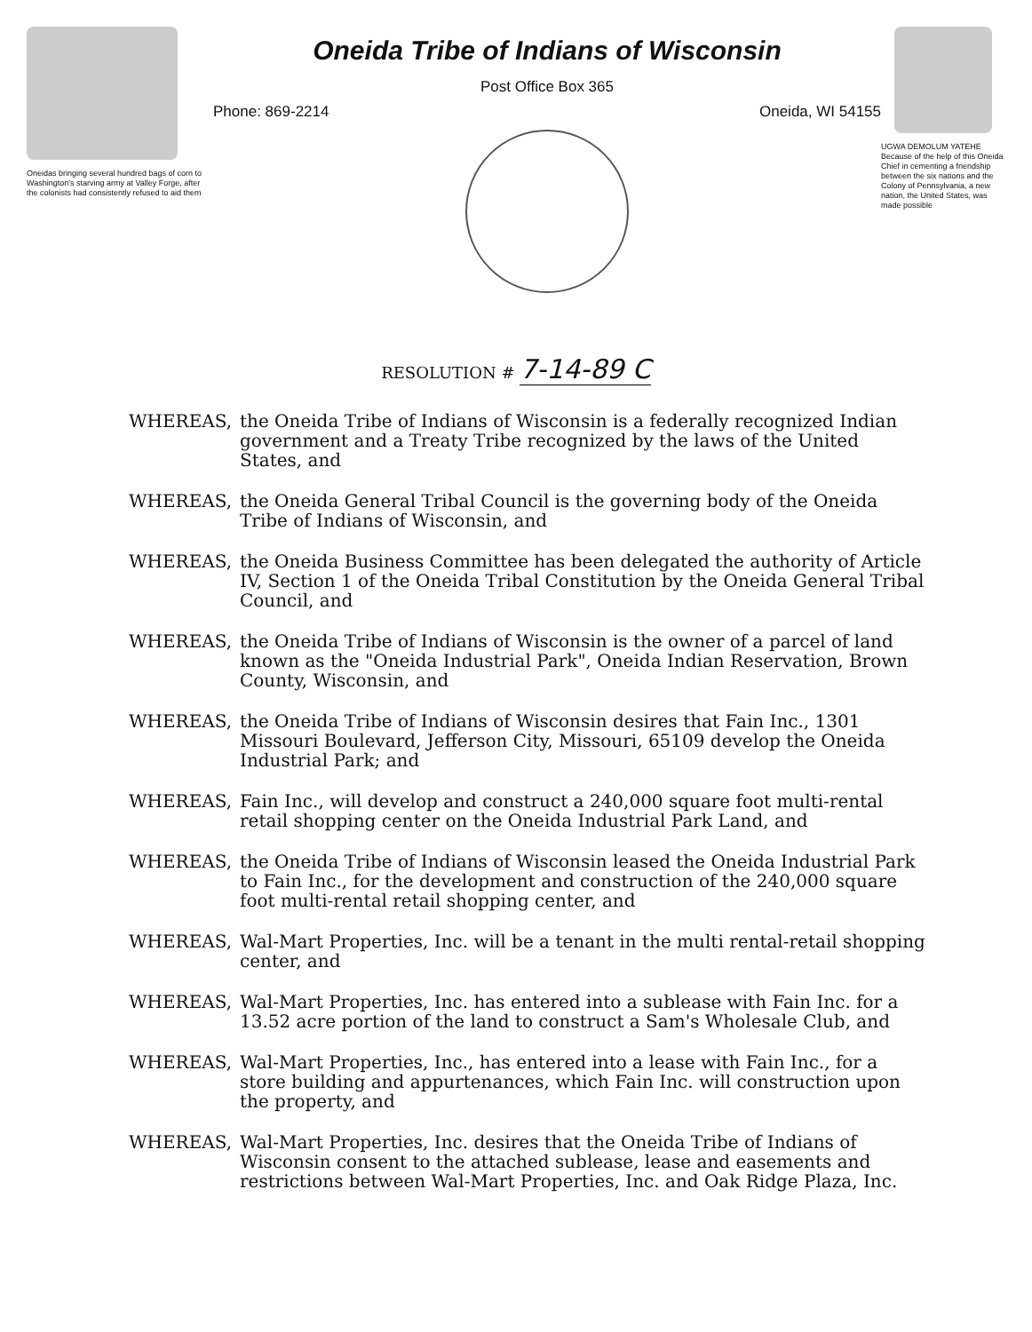Oneidas bringing several hundred bags of corn to Washington's starving army at Valley Forge, after the colonists had consistently refused to aid them
Oneida Tribe of Indians of Wisconsin
Post Office Box 365
Phone: 869-2214 Oneida, WI 54155
UGWA DEMOLUM YATEHE Because of the help of this Oneida Chief in cementing a friendship between the six nations and the Colony of Pennsylvania, a new nation, the United States, was made possible
RESOLUTION # 7-14-89 C
WHEREAS, the Oneida Tribe of Indians of Wisconsin is a federally recognized Indian government and a Treaty Tribe recognized by the laws of the United States, and
WHEREAS, the Oneida General Tribal Council is the governing body of the Oneida Tribe of Indians of Wisconsin, and
WHEREAS, the Oneida Business Committee has been delegated the authority of Article IV, Section 1 of the Oneida Tribal Constitution by the Oneida General Tribal Council, and
WHEREAS, the Oneida Tribe of Indians of Wisconsin is the owner of a parcel of land known as the "Oneida Industrial Park", Oneida Indian Reservation, Brown County, Wisconsin, and
WHEREAS, the Oneida Tribe of Indians of Wisconsin desires that Fain Inc., 1301 Missouri Boulevard, Jefferson City, Missouri, 65109 develop the Oneida Industrial Park; and
WHEREAS, Fain Inc., will develop and construct a 240,000 square foot multi-rental retail shopping center on the Oneida Industrial Park Land, and
WHEREAS, the Oneida Tribe of Indians of Wisconsin leased the Oneida Industrial Park to Fain Inc., for the development and construction of the 240,000 square foot multi-rental retail shopping center, and
WHEREAS, Wal-Mart Properties, Inc. will be a tenant in the multi rental-retail shopping center, and
WHEREAS, Wal-Mart Properties, Inc. has entered into a sublease with Fain Inc. for a 13.52 acre portion of the land to construct a Sam's Wholesale Club, and
WHEREAS, Wal-Mart Properties, Inc., has entered into a lease with Fain Inc., for a store building and appurtenances, which Fain Inc. will construction upon the property, and
WHEREAS, Wal-Mart Properties, Inc. desires that the Oneida Tribe of Indians of Wisconsin consent to the attached sublease, lease and easements and restrictions between Wal-Mart Properties, Inc. and Oak Ridge Plaza, Inc.